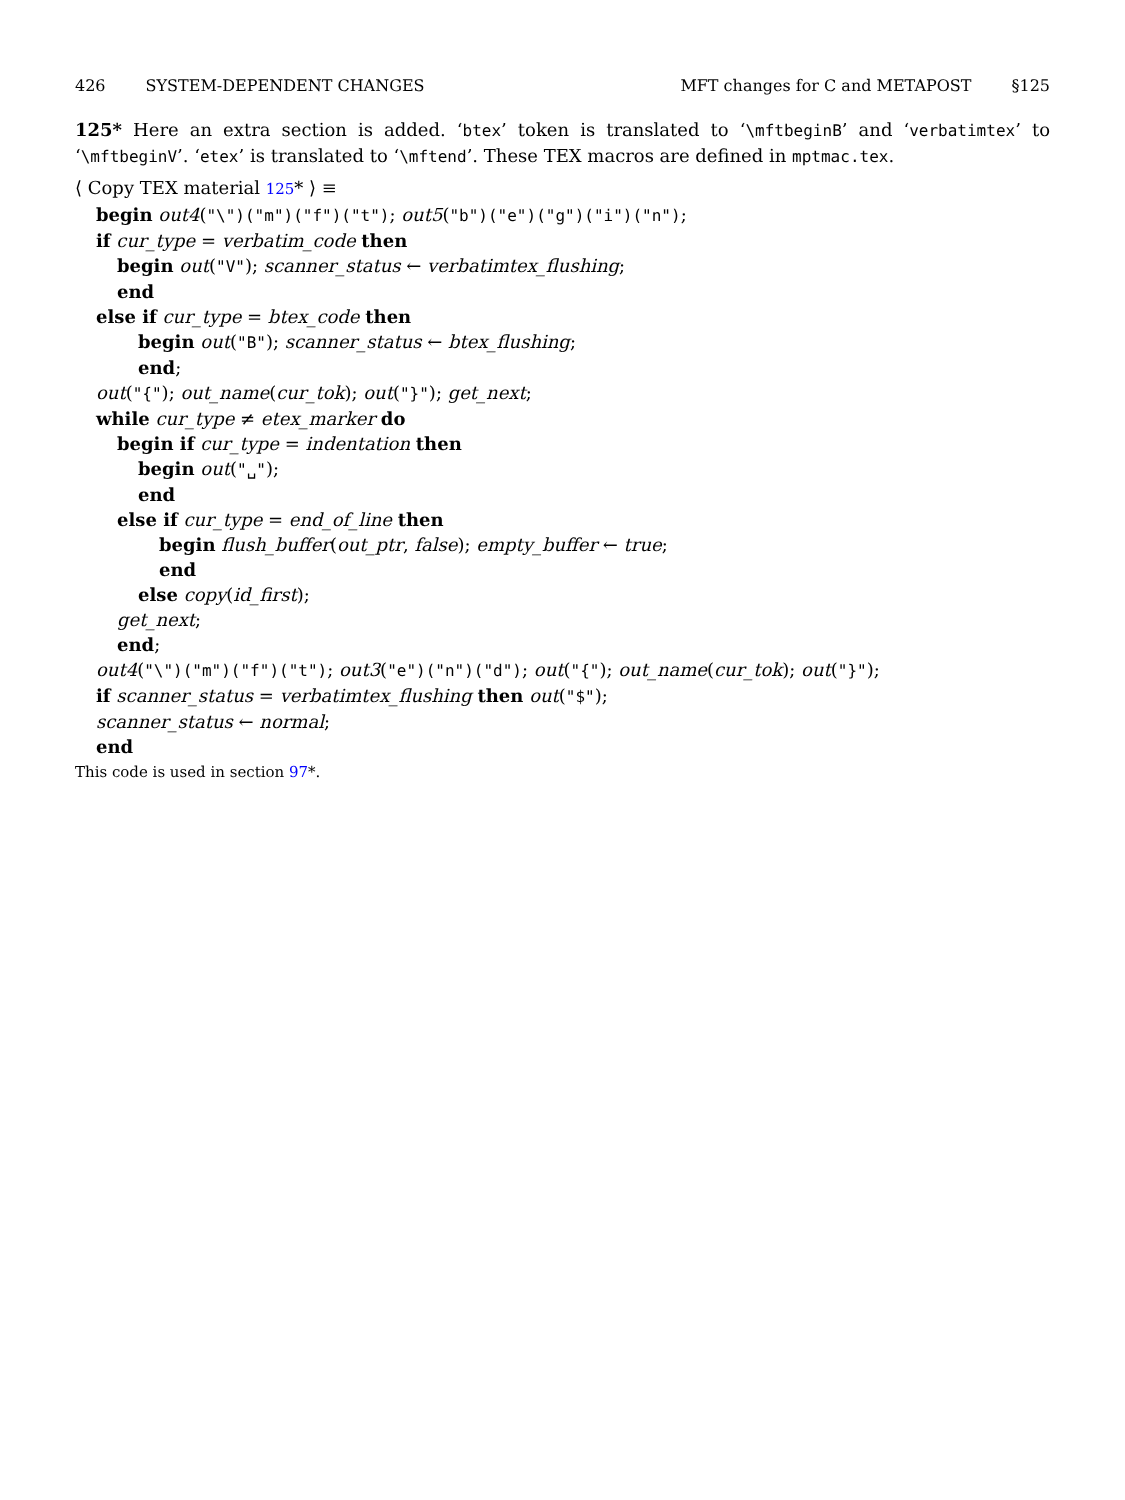426 SYSTEM-DEPENDENT CHANGES MFT changes for C and METAPOST §125
125* Here an extra section is added. ‘btex’ token is translated to ‘\mftbeginB’ and ‘verbatimtex’ to ‘\mftbeginV’. ‘etex’ is translated to ‘\mftend’. These TEX macros are defined in mptmac.tex.
⟨ Copy TEX material 125* ⟩ ≡
begin out4("\")("m")("f")("t"); out5("b")("e")("g")("i")("n");
if cur_type = verbatim_code then
begin out("V"); scanner_status ← verbatimtex_flushing;
end
else if cur_type = btex_code then
begin out("B"); scanner_status ← btex_flushing;
end;
out("{"); out_name(cur_tok); out("}"); get_next;
while cur_type ≠ etex_marker do
begin if cur_type = indentation then
begin out("␣");
end
else if cur_type = end_of_line then
begin flush_buffer(out_ptr, false); empty_buffer ← true;
end
else copy(id_first);
get_next;
end;
out4("\")("m")("f")("t"); out3("e")("n")("d"); out("{"); out_name(cur_tok); out("}");
if scanner_status = verbatimtex_flushing then out("$");
scanner_status ← normal;
end
This code is used in section 97*.